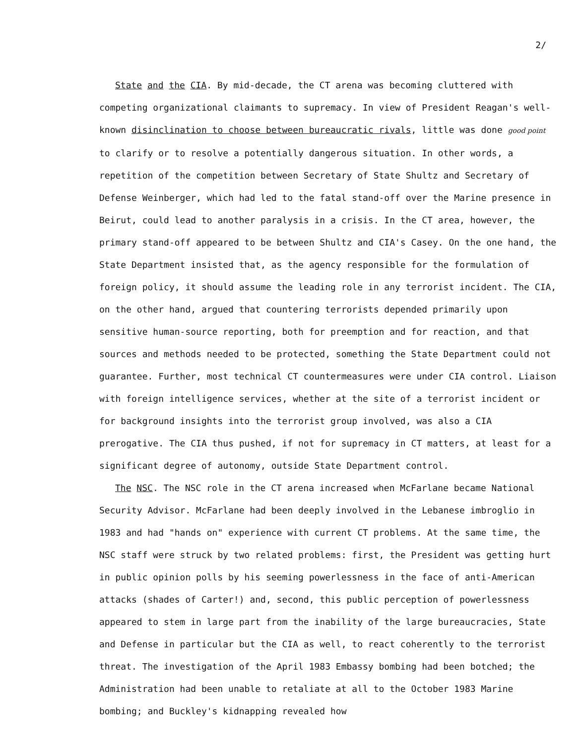2/
State and the CIA. By mid-decade, the CT arena was becoming cluttered with competing organizational claimants to supremacy. In view of President Reagan's well-known disinclination to choose between bureaucratic rivals, little was done good point to clarify or to resolve a potentially dangerous situation. In other words, a repetition of the competition between Secretary of State Shultz and Secretary of Defense Weinberger, which had led to the fatal stand-off over the Marine presence in Beirut, could lead to another paralysis in a crisis. In the CT area, however, the primary stand-off appeared to be between Shultz and CIA's Casey. On the one hand, the State Department insisted that, as the agency responsible for the formulation of foreign policy, it should assume the leading role in any terrorist incident. The CIA, on the other hand, argued that countering terrorists depended primarily upon sensitive human-source reporting, both for preemption and for reaction, and that sources and methods needed to be protected, something the State Department could not guarantee. Further, most technical CT countermeasures were under CIA control. Liaison with foreign intelligence services, whether at the site of a terrorist incident or for background insights into the terrorist group involved, was also a CIA prerogative. The CIA thus pushed, if not for supremacy in CT matters, at least for a significant degree of autonomy, outside State Department control.
The NSC. The NSC role in the CT arena increased when McFarlane became National Security Advisor. McFarlane had been deeply involved in the Lebanese imbroglio in 1983 and had "hands on" experience with current CT problems. At the same time, the NSC staff were struck by two related problems: first, the President was getting hurt in public opinion polls by his seeming powerlessness in the face of anti-American attacks (shades of Carter!) and, second, this public perception of powerlessness appeared to stem in large part from the inability of the large bureaucracies, State and Defense in particular but the CIA as well, to react coherently to the terrorist threat. The investigation of the April 1983 Embassy bombing had been botched; the Administration had been unable to retaliate at all to the October 1983 Marine bombing; and Buckley's kidnapping revealed how